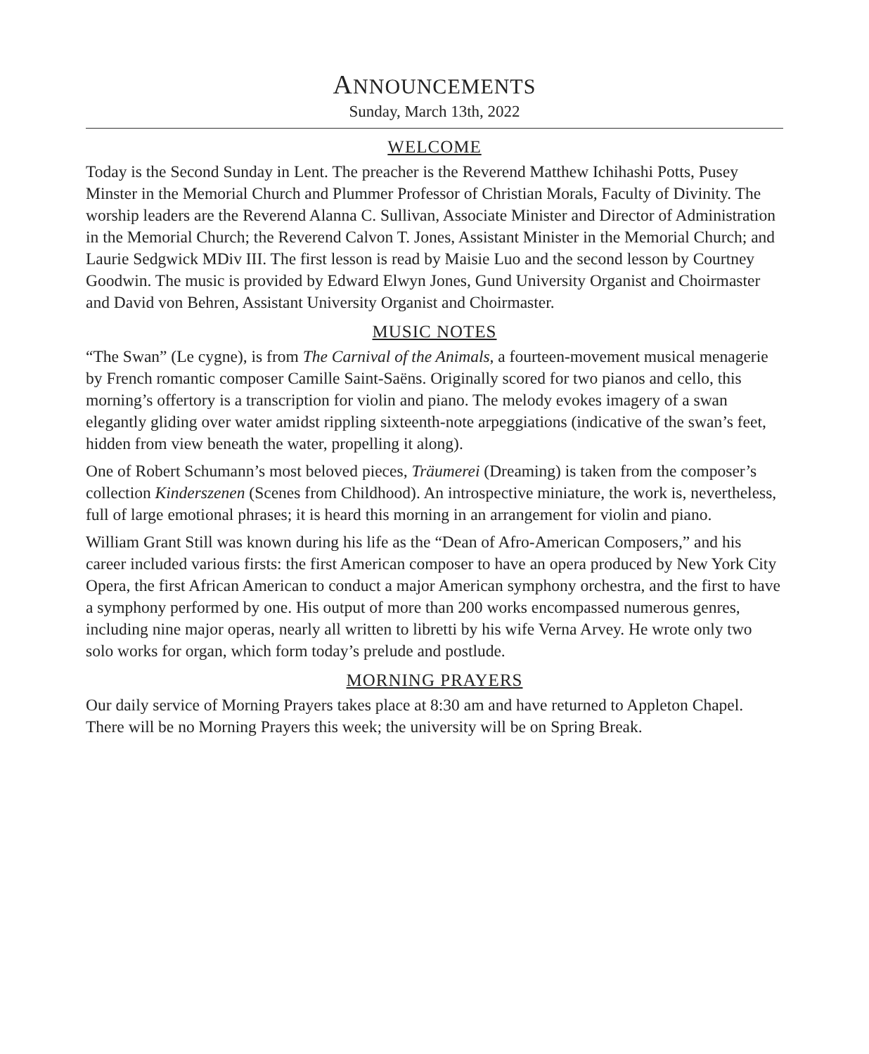ANNOUNCEMENTS
Sunday, March 13th, 2022
WELCOME
Today is the Second Sunday in Lent. The preacher is the Reverend Matthew Ichihashi Potts, Pusey Minster in the Memorial Church and Plummer Professor of Christian Morals, Faculty of Divinity. The worship leaders are the Reverend Alanna C. Sullivan, Associate Minister and Director of Administration in the Memorial Church; the Reverend Calvon T. Jones, Assistant Minister in the Memorial Church; and Laurie Sedgwick MDiv III. The first lesson is read by Maisie Luo and the second lesson by Courtney Goodwin. The music is provided by Edward Elwyn Jones, Gund University Organist and Choirmaster and David von Behren, Assistant University Organist and Choirmaster.
MUSIC NOTES
“The Swan” (Le cygne), is from The Carnival of the Animals, a fourteen-movement musical menagerie by French romantic composer Camille Saint-Saëns. Originally scored for two pianos and cello, this morning’s offertory is a transcription for violin and piano. The melody evokes imagery of a swan elegantly gliding over water amidst rippling sixteenth-note arpeggiations (indicative of the swan’s feet, hidden from view beneath the water, propelling it along).
One of Robert Schumann’s most beloved pieces, Träumerei (Dreaming) is taken from the composer’s collection Kinderszenen (Scenes from Childhood). An introspective miniature, the work is, nevertheless, full of large emotional phrases; it is heard this morning in an arrangement for violin and piano.
William Grant Still was known during his life as the “Dean of Afro-American Composers,” and his career included various firsts: the first American composer to have an opera produced by New York City Opera, the first African American to conduct a major American symphony orchestra, and the first to have a symphony performed by one. His output of more than 200 works encompassed numerous genres, including nine major operas, nearly all written to libretti by his wife Verna Arvey. He wrote only two solo works for organ, which form today’s prelude and postlude.
MORNING PRAYERS
Our daily service of Morning Prayers takes place at 8:30 am and have returned to Appleton Chapel. There will be no Morning Prayers this week; the university will be on Spring Break.